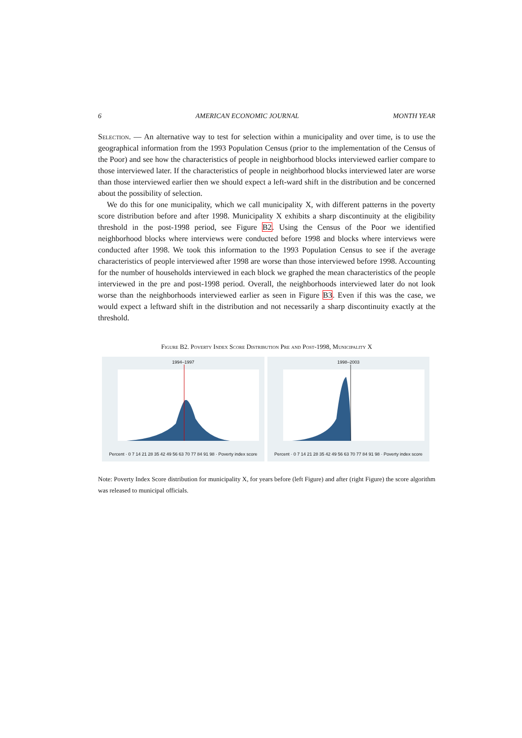6 AMERICAN ECONOMIC JOURNAL MONTH YEAR
Selection. — An alternative way to test for selection within a municipality and over time, is to use the geographical information from the 1993 Population Census (prior to the implementation of the Census of the Poor) and see how the characteristics of people in neighborhood blocks interviewed earlier compare to those interviewed later. If the characteristics of people in neighborhood blocks interviewed later are worse than those interviewed earlier then we should expect a left-ward shift in the distribution and be concerned about the possibility of selection.
We do this for one municipality, which we call municipality X, with different patterns in the poverty score distribution before and after 1998. Municipality X exhibits a sharp discontinuity at the eligibility threshold in the post-1998 period, see Figure B2. Using the Census of the Poor we identified neighborhood blocks where interviews were conducted before 1998 and blocks where interviews were conducted after 1998. We took this information to the 1993 Population Census to see if the average characteristics of people interviewed after 1998 are worse than those interviewed before 1998. Accounting for the number of households interviewed in each block we graphed the mean characteristics of the people interviewed in the pre and post-1998 period. Overall, the neighborhoods interviewed later do not look worse than the neighborhoods interviewed earlier as seen in Figure B3. Even if this was the case, we would expect a leftward shift in the distribution and not necessarily a sharp discontinuity exactly at the threshold.
Figure B2. Poverty Index Score Distribution Pre and Post-1998, Municipality X
1994–1997
Percent · 0 7 14 21 28 35 42 49 56 63 70 77 84 91 98 · Poverty index score
1998–2003
Percent · 0 7 14 21 28 35 42 49 56 63 70 77 84 91 98 · Poverty index score
Note: Poverty Index Score distribution for municipality X, for years before (left Figure) and after (right Figure) the score algorithm was released to municipal officials.